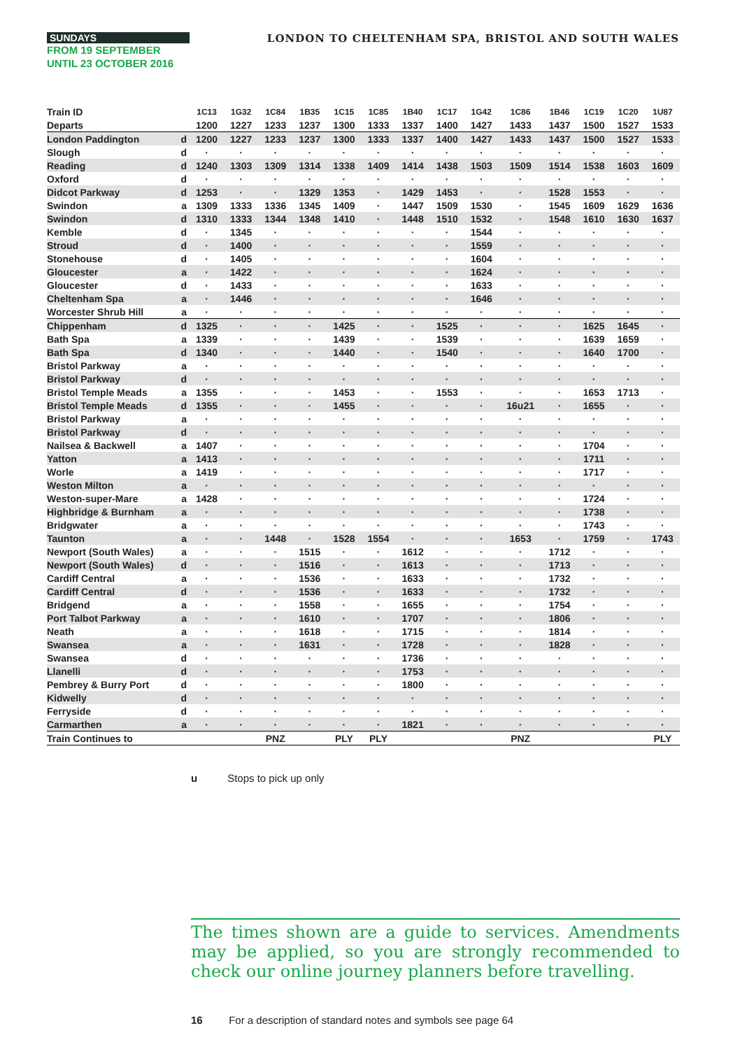SUNDAYS
FROM 19 SEPTEMBER
UNTIL 23 OCTOBER 2016
LONDON TO CHELTENHAM SPA, BRISTOL AND SOUTH WALES
| Train ID | | 1C13 | 1G32 | 1C84 | 1B35 | 1C15 | 1C85 | 1B40 | 1C17 | 1G42 | 1C86 | 1B46 | 1C19 | 1C20 | 1U87 |
| Departs | | 1200 | 1227 | 1233 | 1237 | 1300 | 1333 | 1337 | 1400 | 1427 | 1433 | 1437 | 1500 | 1527 | 1533 |
| London Paddington | d | 1200 | 1227 | 1233 | 1237 | 1300 | 1333 | 1337 | 1400 | 1427 | 1433 | 1437 | 1500 | 1527 | 1533 |
| Slough | d | · | · | · | · | · | · | · | · | · | · | · | · | · | · |
| Reading | d | 1240 | 1303 | 1309 | 1314 | 1338 | 1409 | 1414 | 1438 | 1503 | 1509 | 1514 | 1538 | 1603 | 1609 |
| Oxford | d | · | · | · | · | · | · | · | · | · | · | · | · | · | · |
| Didcot Parkway | d | 1253 | · | · | 1329 | 1353 | · | 1429 | 1453 | · | · | 1528 | 1553 | · | · |
| Swindon | a | 1309 | 1333 | 1336 | 1345 | 1409 | · | 1447 | 1509 | 1530 | · | 1545 | 1609 | 1629 | 1636 |
| Swindon | d | 1310 | 1333 | 1344 | 1348 | 1410 | · | 1448 | 1510 | 1532 | · | 1548 | 1610 | 1630 | 1637 |
| Kemble | d | · | 1345 | · | · | · | · | · | · | 1544 | · | · | · | · | · |
| Stroud | d | · | 1400 | · | · | · | · | · | · | 1559 | · | · | · | · | · |
| Stonehouse | d | · | 1405 | · | · | · | · | · | · | 1604 | · | · | · | · | · |
| Gloucester | a | · | 1422 | · | · | · | · | · | · | 1624 | · | · | · | · | · |
| Gloucester | d | · | 1433 | · | · | · | · | · | · | 1633 | · | · | · | · | · |
| Cheltenham Spa | a | · | 1446 | · | · | · | · | · | · | 1646 | · | · | · | · | · |
| Worcester Shrub Hill | a | · | · | · | · | · | · | · | · | · | · | · | · | · | · |
| Chippenham | d | 1325 | · | · | · | 1425 | · | · | 1525 | · | · | · | 1625 | 1645 | · |
| Bath Spa | a | 1339 | · | · | · | 1439 | · | · | 1539 | · | · | · | 1639 | 1659 | · |
| Bath Spa | d | 1340 | · | · | · | 1440 | · | · | 1540 | · | · | · | 1640 | 1700 | · |
| Bristol Parkway | a | · | · | · | · | · | · | · | · | · | · | · | · | · | · |
| Bristol Parkway | d | · | · | · | · | · | · | · | · | · | · | · | · | · | · |
| Bristol Temple Meads | a | 1355 | · | · | · | 1453 | · | · | 1553 | · | · | · | 1653 | 1713 | · |
| Bristol Temple Meads | d | 1355 | · | · | · | 1455 | · | · | · | · | 16u21 | · | 1655 | · | · |
| Bristol Parkway | a | · | · | · | · | · | · | · | · | · | · | · | · | · | · |
| Bristol Parkway | d | · | · | · | · | · | · | · | · | · | · | · | · | · | · |
| Nailsea & Backwell | a | 1407 | · | · | · | · | · | · | · | · | · | · | 1704 | · | · |
| Yatton | a | 1413 | · | · | · | · | · | · | · | · | · | · | 1711 | · | · |
| Worle | a | 1419 | · | · | · | · | · | · | · | · | · | · | 1717 | · | · |
| Weston Milton | a | · | · | · | · | · | · | · | · | · | · | · | · | · | · |
| Weston-super-Mare | a | 1428 | · | · | · | · | · | · | · | · | · | · | 1724 | · | · |
| Highbridge & Burnham | a | · | · | · | · | · | · | · | · | · | · | · | 1738 | · | · |
| Bridgwater | a | · | · | · | · | · | · | · | · | · | · | · | 1743 | · | · |
| Taunton | a | · | · | 1448 | · | 1528 | 1554 | · | · | · | 1653 | · | 1759 | · | 1743 |
| Newport (South Wales) | a | · | · | · | 1515 | · | · | 1612 | · | · | · | 1712 | · | · | · |
| Newport (South Wales) | d | · | · | · | 1516 | · | · | 1613 | · | · | · | 1713 | · | · | · |
| Cardiff Central | a | · | · | · | 1536 | · | · | 1633 | · | · | · | 1732 | · | · | · |
| Cardiff Central | d | · | · | · | 1536 | · | · | 1633 | · | · | · | 1732 | · | · | · |
| Bridgend | a | · | · | · | 1558 | · | · | 1655 | · | · | · | 1754 | · | · | · |
| Port Talbot Parkway | a | · | · | · | 1610 | · | · | 1707 | · | · | · | 1806 | · | · | · |
| Neath | a | · | · | · | 1618 | · | · | 1715 | · | · | · | 1814 | · | · | · |
| Swansea | a | · | · | · | 1631 | · | · | 1728 | · | · | · | 1828 | · | · | · |
| Swansea | d | · | · | · | · | · | · | 1736 | · | · | · | · | · | · | · |
| Llanelli | d | · | · | · | · | · | · | 1753 | · | · | · | · | · | · | · |
| Pembrey & Burry Port | d | · | · | · | · | · | · | 1800 | · | · | · | · | · | · | · |
| Kidwelly | d | · | · | · | · | · | · | · | · | · | · | · | · | · | · |
| Ferryside | d | · | · | · | · | · | · | · | · | · | · | · | · | · | · |
| Carmarthen | a | · | · | · | · | · | · | 1821 | · | · | · | · | · | · | · |
| Train Continues to | | | | PNZ | | PLY | PLY | | | | PNZ | | | | PLY |
u Stops to pick up only
The times shown are a guide to services. Amendments may be applied, so you are strongly recommended to check our online journey planners before travelling.
16 For a description of standard notes and symbols see page 64